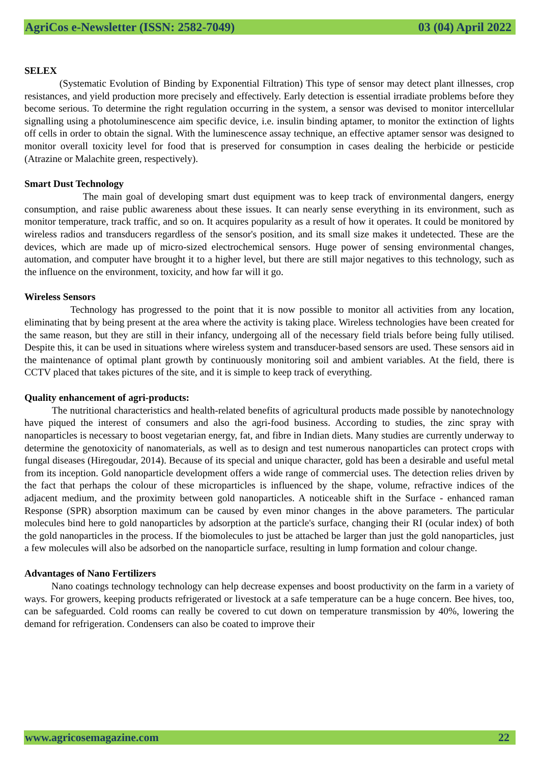AgriCos e-Newsletter (ISSN: 2582-7049) 03 (04) April 2022
SELEX
(Systematic Evolution of Binding by Exponential Filtration) This type of sensor may detect plant illnesses, crop resistances, and yield production more precisely and effectively. Early detection is essential irradiate problems before they become serious. To determine the right regulation occurring in the system, a sensor was devised to monitor intercellular signalling using a photoluminescence aim specific device, i.e. insulin binding aptamer, to monitor the extinction of lights off cells in order to obtain the signal. With the luminescence assay technique, an effective aptamer sensor was designed to monitor overall toxicity level for food that is preserved for consumption in cases dealing the herbicide or pesticide (Atrazine or Malachite green, respectively).
Smart Dust Technology
The main goal of developing smart dust equipment was to keep track of environmental dangers, energy consumption, and raise public awareness about these issues. It can nearly sense everything in its environment, such as monitor temperature, track traffic, and so on. It acquires popularity as a result of how it operates. It could be monitored by wireless radios and transducers regardless of the sensor's position, and its small size makes it undetected. These are the devices, which are made up of micro-sized electrochemical sensors. Huge power of sensing environmental changes, automation, and computer have brought it to a higher level, but there are still major negatives to this technology, such as the influence on the environment, toxicity, and how far will it go.
Wireless Sensors
Technology has progressed to the point that it is now possible to monitor all activities from any location, eliminating that by being present at the area where the activity is taking place. Wireless technologies have been created for the same reason, but they are still in their infancy, undergoing all of the necessary field trials before being fully utilised. Despite this, it can be used in situations where wireless system and transducer-based sensors are used. These sensors aid in the maintenance of optimal plant growth by continuously monitoring soil and ambient variables. At the field, there is CCTV placed that takes pictures of the site, and it is simple to keep track of everything.
Quality enhancement of agri-products:
The nutritional characteristics and health-related benefits of agricultural products made possible by nanotechnology have piqued the interest of consumers and also the agri-food business. According to studies, the zinc spray with nanoparticles is necessary to boost vegetarian energy, fat, and fibre in Indian diets. Many studies are currently underway to determine the genotoxicity of nanomaterials, as well as to design and test numerous nanoparticles can protect crops with fungal diseases (Hiregoudar, 2014). Because of its special and unique character, gold has been a desirable and useful metal from its inception. Gold nanoparticle development offers a wide range of commercial uses. The detection relies driven by the fact that perhaps the colour of these microparticles is influenced by the shape, volume, refractive indices of the adjacent medium, and the proximity between gold nanoparticles. A noticeable shift in the Surface - enhanced raman Response (SPR) absorption maximum can be caused by even minor changes in the above parameters. The particular molecules bind here to gold nanoparticles by adsorption at the particle's surface, changing their RI (ocular index) of both the gold nanoparticles in the process. If the biomolecules to just be attached be larger than just the gold nanoparticles, just a few molecules will also be adsorbed on the nanoparticle surface, resulting in lump formation and colour change.
Advantages of Nano Fertilizers
Nano coatings technology technology can help decrease expenses and boost productivity on the farm in a variety of ways. For growers, keeping products refrigerated or livestock at a safe temperature can be a huge concern. Bee hives, too, can be safeguarded. Cold rooms can really be covered to cut down on temperature transmission by 40%, lowering the demand for refrigeration. Condensers can also be coated to improve their
www.agricosemagazine.com 22